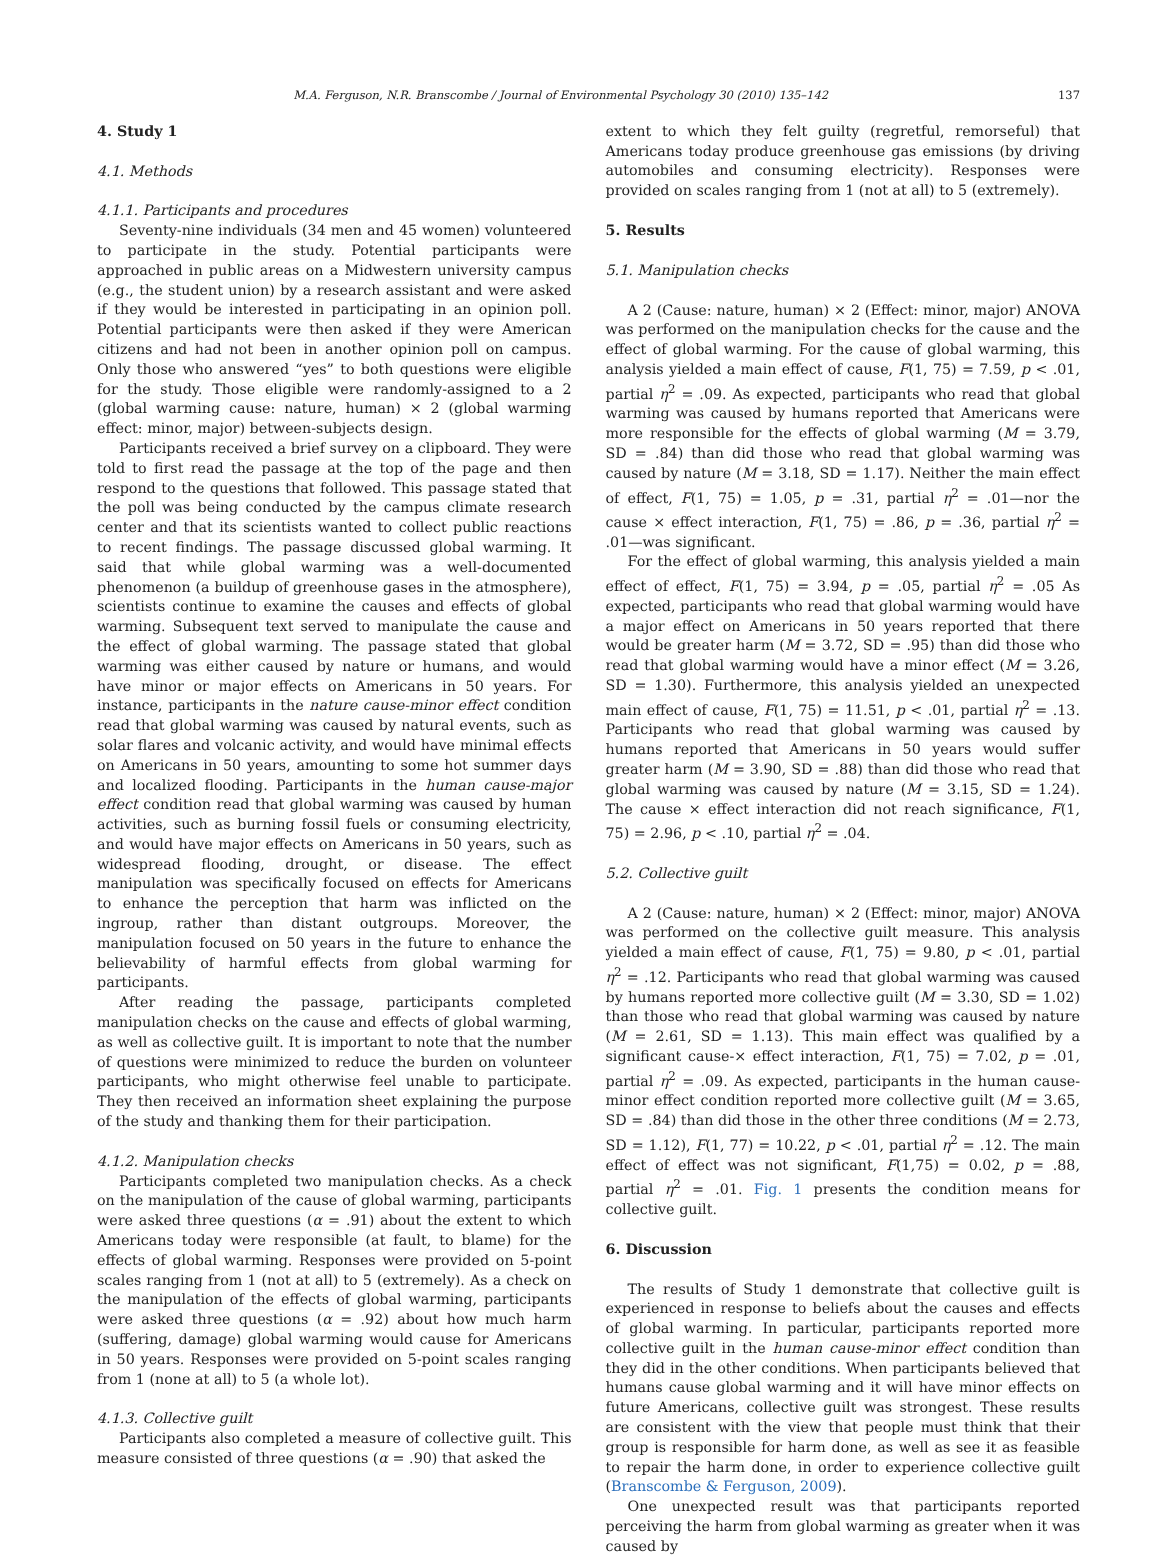M.A. Ferguson, N.R. Branscombe / Journal of Environmental Psychology 30 (2010) 135–142 137
4. Study 1
4.1. Methods
4.1.1. Participants and procedures
Seventy-nine individuals (34 men and 45 women) volunteered to participate in the study. Potential participants were approached in public areas on a Midwestern university campus (e.g., the student union) by a research assistant and were asked if they would be interested in participating in an opinion poll. Potential participants were then asked if they were American citizens and had not been in another opinion poll on campus. Only those who answered “yes” to both questions were eligible for the study. Those eligible were randomly-assigned to a 2 (global warming cause: nature, human) × 2 (global warming effect: minor, major) between-subjects design.
Participants received a brief survey on a clipboard. They were told to first read the passage at the top of the page and then respond to the questions that followed. This passage stated that the poll was being conducted by the campus climate research center and that its scientists wanted to collect public reactions to recent findings. The passage discussed global warming. It said that while global warming was a well-documented phenomenon (a buildup of greenhouse gases in the atmosphere), scientists continue to examine the causes and effects of global warming. Subsequent text served to manipulate the cause and the effect of global warming. The passage stated that global warming was either caused by nature or humans, and would have minor or major effects on Americans in 50 years. For instance, participants in the nature cause-minor effect condition read that global warming was caused by natural events, such as solar flares and volcanic activity, and would have minimal effects on Americans in 50 years, amounting to some hot summer days and localized flooding. Participants in the human cause-major effect condition read that global warming was caused by human activities, such as burning fossil fuels or consuming electricity, and would have major effects on Americans in 50 years, such as widespread flooding, drought, or disease. The effect manipulation was specifically focused on effects for Americans to enhance the perception that harm was inflicted on the ingroup, rather than distant outgroups. Moreover, the manipulation focused on 50 years in the future to enhance the believability of harmful effects from global warming for participants.
After reading the passage, participants completed manipulation checks on the cause and effects of global warming, as well as collective guilt. It is important to note that the number of questions were minimized to reduce the burden on volunteer participants, who might otherwise feel unable to participate. They then received an information sheet explaining the purpose of the study and thanking them for their participation.
4.1.2. Manipulation checks
Participants completed two manipulation checks. As a check on the manipulation of the cause of global warming, participants were asked three questions (α = .91) about the extent to which Americans today were responsible (at fault, to blame) for the effects of global warming. Responses were provided on 5-point scales ranging from 1 (not at all) to 5 (extremely). As a check on the manipulation of the effects of global warming, participants were asked three questions (α = .92) about how much harm (suffering, damage) global warming would cause for Americans in 50 years. Responses were provided on 5-point scales ranging from 1 (none at all) to 5 (a whole lot).
4.1.3. Collective guilt
Participants also completed a measure of collective guilt. This measure consisted of three questions (α = .90) that asked the
extent to which they felt guilty (regretful, remorseful) that Americans today produce greenhouse gas emissions (by driving automobiles and consuming electricity). Responses were provided on scales ranging from 1 (not at all) to 5 (extremely).
5. Results
5.1. Manipulation checks
A 2 (Cause: nature, human) × 2 (Effect: minor, major) ANOVA was performed on the manipulation checks for the cause and the effect of global warming. For the cause of global warming, this analysis yielded a main effect of cause, F(1, 75) = 7.59, p < .01, partial η<sup>2</sup> = .09. As expected, participants who read that global warming was caused by humans reported that Americans were more responsible for the effects of global warming (M = 3.79, SD = .84) than did those who read that global warming was caused by nature (M = 3.18, SD = 1.17). Neither the main effect of effect, F(1, 75) = 1.05, p = .31, partial η<sup>2</sup> = .01—nor the cause × effect interaction, F(1, 75) = .86, p = .36, partial η<sup>2</sup> = .01—was significant.
For the effect of global warming, this analysis yielded a main effect of effect, F(1, 75) = 3.94, p = .05, partial η<sup>2</sup> = .05 As expected, participants who read that global warming would have a major effect on Americans in 50 years reported that there would be greater harm (M = 3.72, SD = .95) than did those who read that global warming would have a minor effect (M = 3.26, SD = 1.30). Furthermore, this analysis yielded an unexpected main effect of cause, F(1, 75) = 11.51, p < .01, partial η<sup>2</sup> = .13. Participants who read that global warming was caused by humans reported that Americans in 50 years would suffer greater harm (M = 3.90, SD = .88) than did those who read that global warming was caused by nature (M = 3.15, SD = 1.24). The cause × effect interaction did not reach significance, F(1, 75) = 2.96, p < .10, partial η<sup>2</sup> = .04.
5.2. Collective guilt
A 2 (Cause: nature, human) × 2 (Effect: minor, major) ANOVA was performed on the collective guilt measure. This analysis yielded a main effect of cause, F(1, 75) = 9.80, p < .01, partial η<sup>2</sup> = .12. Participants who read that global warming was caused by humans reported more collective guilt (M = 3.30, SD = 1.02) than those who read that global warming was caused by nature (M = 2.61, SD = 1.13). This main effect was qualified by a significant cause-× effect interaction, F(1, 75) = 7.02, p = .01, partial η<sup>2</sup> = .09. As expected, participants in the human cause-minor effect condition reported more collective guilt (M = 3.65, SD = .84) than did those in the other three conditions (M = 2.73, SD = 1.12), F(1, 77) = 10.22, p < .01, partial η<sup>2</sup> = .12. The main effect of effect was not significant, F(1,75) = 0.02, p = .88, partial η<sup>2</sup> = .01. Fig. 1 presents the condition means for collective guilt.
6. Discussion
The results of Study 1 demonstrate that collective guilt is experienced in response to beliefs about the causes and effects of global warming. In particular, participants reported more collective guilt in the human cause-minor effect condition than they did in the other conditions. When participants believed that humans cause global warming and it will have minor effects on future Americans, collective guilt was strongest. These results are consistent with the view that people must think that their group is responsible for harm done, as well as see it as feasible to repair the harm done, in order to experience collective guilt (Branscombe & Ferguson, 2009).
One unexpected result was that participants reported perceiving the harm from global warming as greater when it was caused by